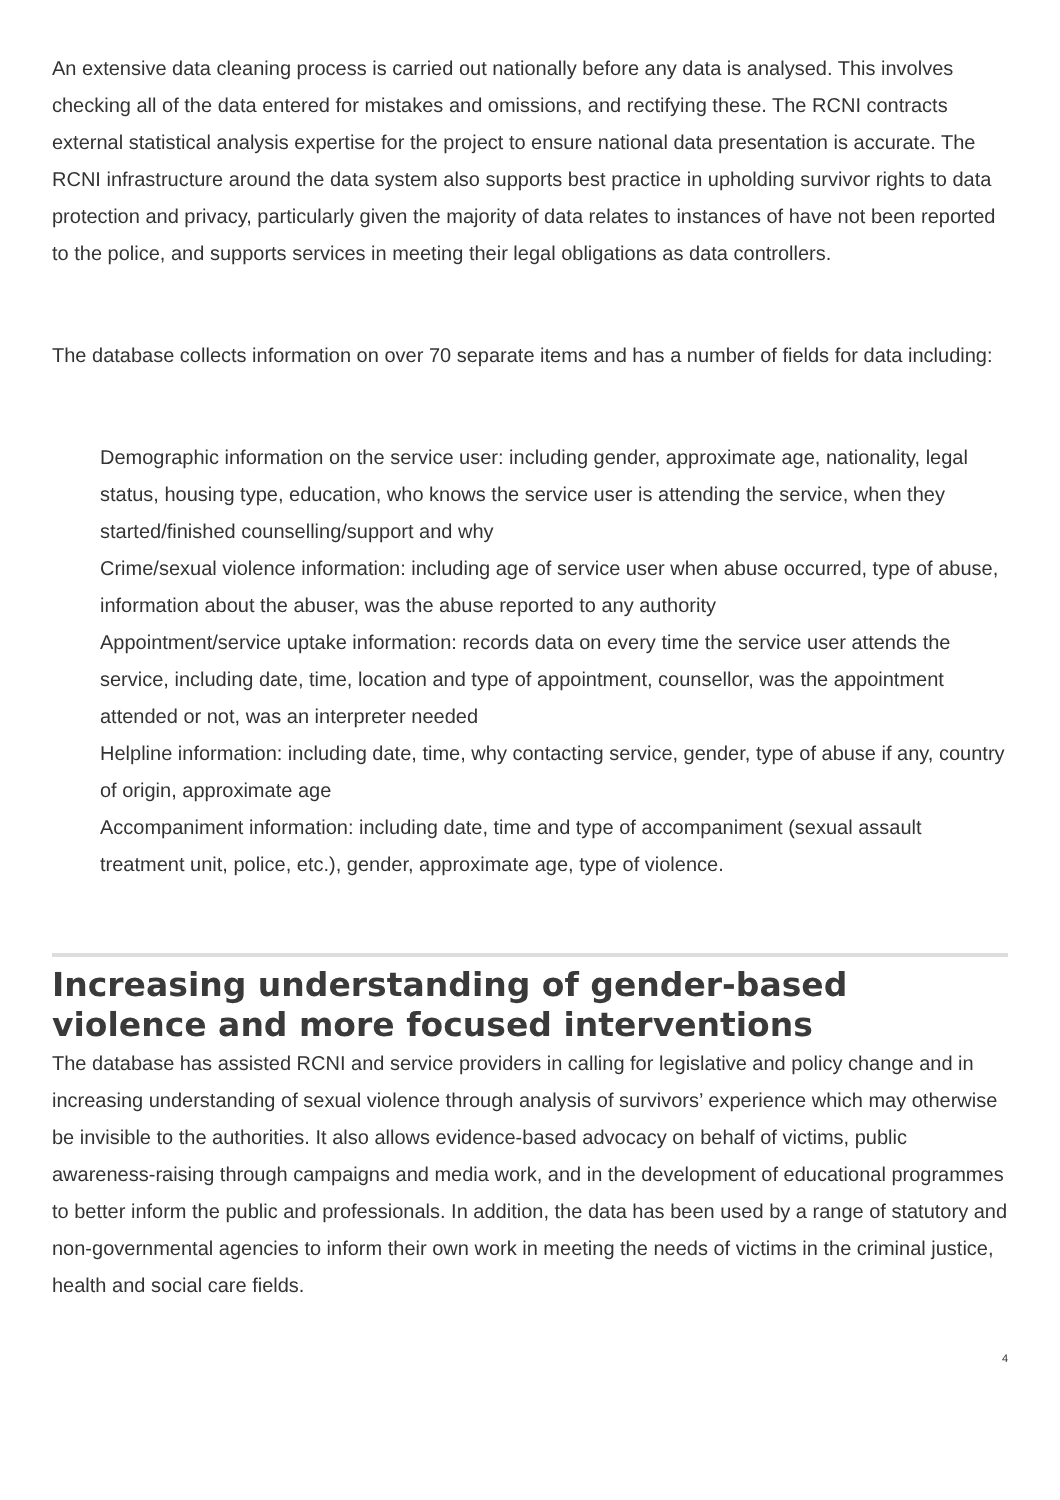An extensive data cleaning process is carried out nationally before any data is analysed. This involves checking all of the data entered for mistakes and omissions, and rectifying these. The RCNI contracts external statistical analysis expertise for the project to ensure national data presentation is accurate. The RCNI infrastructure around the data system also supports best practice in upholding survivor rights to data protection and privacy, particularly given the majority of data relates to instances of have not been reported to the police, and supports services in meeting their legal obligations as data controllers.
The database collects information on over 70 separate items and has a number of fields for data including:
Demographic information on the service user: including gender, approximate age, nationality, legal status, housing type, education, who knows the service user is attending the service, when they started/finished counselling/support and why
Crime/sexual violence information: including age of service user when abuse occurred, type of abuse, information about the abuser, was the abuse reported to any authority
Appointment/service uptake information: records data on every time the service user attends the service, including date, time, location and type of appointment, counsellor, was the appointment attended or not, was an interpreter needed
Helpline information: including date, time, why contacting service, gender, type of abuse if any, country of origin, approximate age
Accompaniment information: including date, time and type of accompaniment (sexual assault treatment unit, police, etc.), gender, approximate age, type of violence.
Increasing understanding of gender-based violence and more focused interventions
The database has assisted RCNI and service providers in calling for legislative and policy change and in increasing understanding of sexual violence through analysis of survivors’ experience which may otherwise be invisible to the authorities. It also allows evidence-based advocacy on behalf of victims, public awareness-raising through campaigns and media work, and in the development of educational programmes to better inform the public and professionals. In addition, the data has been used by a range of statutory and non-governmental agencies to inform their own work in meeting the needs of victims in the criminal justice, health and social care fields.
4